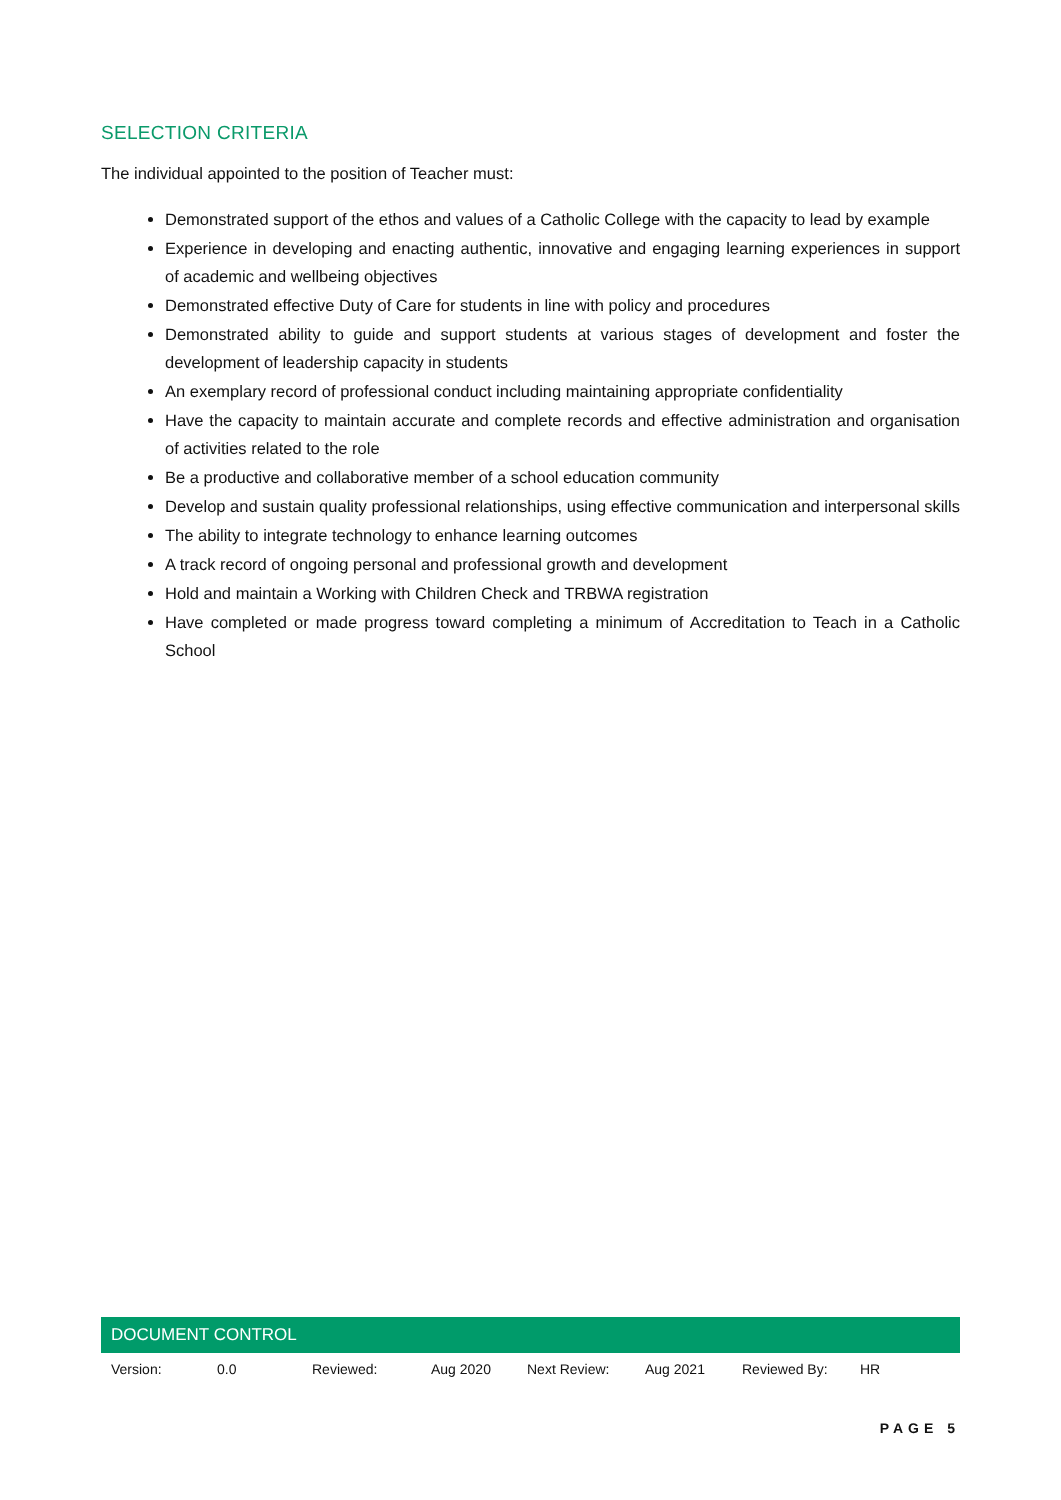SELECTION CRITERIA
The individual appointed to the position of Teacher must:
Demonstrated support of the ethos and values of a Catholic College with the capacity to lead by example
Experience in developing and enacting authentic, innovative and engaging learning experiences in support of academic and wellbeing objectives
Demonstrated effective Duty of Care for students in line with policy and procedures
Demonstrated ability to guide and support students at various stages of development and foster the development of leadership capacity in students
An exemplary record of professional conduct including maintaining appropriate confidentiality
Have the capacity to maintain accurate and complete records and effective administration and organisation of activities related to the role
Be a productive and collaborative member of a school education community
Develop and sustain quality professional relationships, using effective communication and interpersonal skills
The ability to integrate technology to enhance learning outcomes
A track record of ongoing personal and professional growth and development
Hold and maintain a Working with Children Check and TRBWA registration
Have completed or made progress toward completing a minimum of Accreditation to Teach in a Catholic School
DOCUMENT CONTROL
| Version: | 0.0 | Reviewed: | Aug 2020 | Next Review: | Aug 2021 | Reviewed By: | HR |
PAGE 5